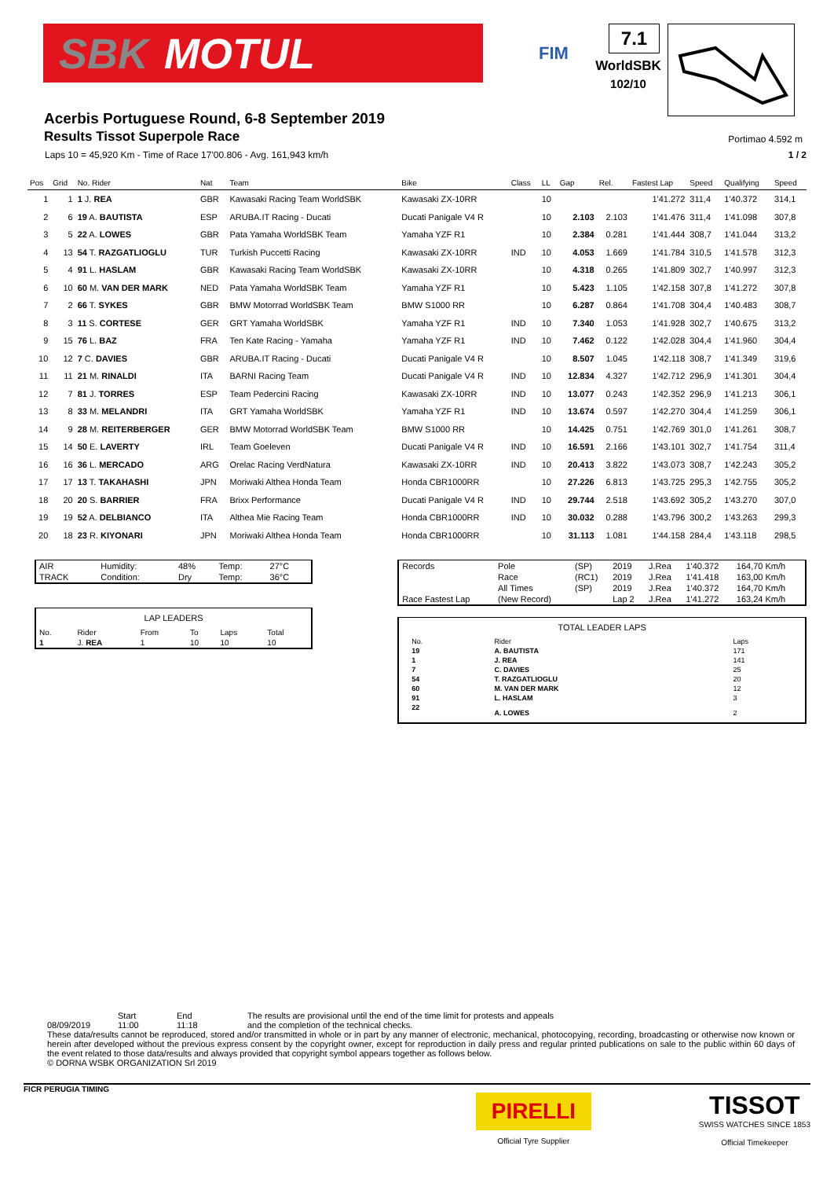SBK MOTUL
FIM
7.1
WorldSBK
102/10
Acerbis Portuguese Round, 6-8 September 2019
Results Tissot Superpole Race
Portimao 4.592 m
Laps 10 = 45,920 Km - Time of Race 17'00.806 - Avg. 161,943 km/h 1 / 2
| Pos | Grid | No. Rider | Nat | Team | Bike | Class | LL | Gap | Rel. | Fastest Lap | Speed | Qualifying | Speed |
| --- | --- | --- | --- | --- | --- | --- | --- | --- | --- | --- | --- | --- | --- |
| 1 | 1 | 1 J. REA | GBR | Kawasaki Racing Team WorldSBK | Kawasaki ZX-10RR | | 10 | | | 1'41.272 | 311,4 | 1'40.372 | 314,1 |
| 2 | 6 | 19 A. BAUTISTA | ESP | ARUBA.IT Racing - Ducati | Ducati Panigale V4 R | | 10 | 2.103 | 2.103 | 1'41.476 | 311,4 | 1'41.098 | 307,8 |
| 3 | 5 | 22 A. LOWES | GBR | Pata Yamaha WorldSBK Team | Yamaha YZF R1 | | 10 | 2.384 | 0.281 | 1'41.444 | 308,7 | 1'41.044 | 313,2 |
| 4 | 13 | 54 T. RAZGATLIOGLU | TUR | Turkish Puccetti Racing | Kawasaki ZX-10RR | IND | 10 | 4.053 | 1.669 | 1'41.784 | 310,5 | 1'41.578 | 312,3 |
| 5 | 4 | 91 L. HASLAM | GBR | Kawasaki Racing Team WorldSBK | Kawasaki ZX-10RR | | 10 | 4.318 | 0.265 | 1'41.809 | 302,7 | 1'40.997 | 312,3 |
| 6 | 10 | 60 M. VAN DER MARK | NED | Pata Yamaha WorldSBK Team | Yamaha YZF R1 | | 10 | 5.423 | 1.105 | 1'42.158 | 307,8 | 1'41.272 | 307,8 |
| 7 | 2 | 66 T. SYKES | GBR | BMW Motorrad WorldSBK Team | BMW S1000 RR | | 10 | 6.287 | 0.864 | 1'41.708 | 304,4 | 1'40.483 | 308,7 |
| 8 | 3 | 11 S. CORTESE | GER | GRT Yamaha WorldSBK | Yamaha YZF R1 | IND | 10 | 7.340 | 1.053 | 1'41.928 | 302,7 | 1'40.675 | 313,2 |
| 9 | 15 | 76 L. BAZ | FRA | Ten Kate Racing - Yamaha | Yamaha YZF R1 | IND | 10 | 7.462 | 0.122 | 1'42.028 | 304,4 | 1'41.960 | 304,4 |
| 10 | 12 | 7 C. DAVIES | GBR | ARUBA.IT Racing - Ducati | Ducati Panigale V4 R | | 10 | 8.507 | 1.045 | 1'42.118 | 308,7 | 1'41.349 | 319,6 |
| 11 | 11 | 21 M. RINALDI | ITA | BARNI Racing Team | Ducati Panigale V4 R | IND | 10 | 12.834 | 4.327 | 1'42.712 | 296,9 | 1'41.301 | 304,4 |
| 12 | 7 | 81 J. TORRES | ESP | Team Pedercini Racing | Kawasaki ZX-10RR | IND | 10 | 13.077 | 0.243 | 1'42.352 | 296,9 | 1'41.213 | 306,1 |
| 13 | 8 | 33 M. MELANDRI | ITA | GRT Yamaha WorldSBK | Yamaha YZF R1 | IND | 10 | 13.674 | 0.597 | 1'42.270 | 304,4 | 1'41.259 | 306,1 |
| 14 | 9 | 28 M. REITERBERGER | GER | BMW Motorrad WorldSBK Team | BMW S1000 RR | | 10 | 14.425 | 0.751 | 1'42.769 | 301,0 | 1'41.261 | 308,7 |
| 15 | 14 | 50 E. LAVERTY | IRL | Team Goeleven | Ducati Panigale V4 R | IND | 10 | 16.591 | 2.166 | 1'43.101 | 302,7 | 1'41.754 | 311,4 |
| 16 | 16 | 36 L. MERCADO | ARG | Orelac Racing VerdNatura | Kawasaki ZX-10RR | IND | 10 | 20.413 | 3.822 | 1'43.073 | 308,7 | 1'42.243 | 305,2 |
| 17 | 17 | 13 T. TAKAHASHI | JPN | Moriwaki Althea Honda Team | Honda CBR1000RR | | 10 | 27.226 | 6.813 | 1'43.725 | 295,3 | 1'42.755 | 305,2 |
| 18 | 20 | 20 S. BARRIER | FRA | Brixx Performance | Ducati Panigale V4 R | IND | 10 | 29.744 | 2.518 | 1'43.692 | 305,2 | 1'43.270 | 307,0 |
| 19 | 19 | 52 A. DELBIANCO | ITA | Althea Mie Racing Team | Honda CBR1000RR | IND | 10 | 30.032 | 0.288 | 1'43.796 | 300,2 | 1'43.263 | 299,3 |
| 20 | 18 | 23 R. KIYONARI | JPN | Moriwaki Althea Honda Team | Honda CBR1000RR | | 10 | 31.113 | 1.081 | 1'44.158 | 284,4 | 1'43.118 | 298,5 |
| AIR | Humidity: | 48% | Temp: | 27°C |
| TRACK | Condition: | Dry | Temp: | 36°C |
| LAP LEADERS | | | | | |
| --- | --- | --- | --- | --- | --- |
| No. | Rider | From | To | Laps | Total |
| 1 | J. REA | 1 | 10 | 10 | 10 |
| Records | Pole | (SP) | 2019 | J.Rea | 1'40.372 | 164,70 Km/h |
| | Race | (RC1) | 2019 | J.Rea | 1'41.418 | 163,00 Km/h |
| | All Times | (SP) | 2019 | J.Rea | 1'40.372 | 164,70 Km/h |
| Race Fastest Lap | (New Record) | | Lap 2 | J.Rea | 1'41.272 | 163,24 Km/h |
| TOTAL LEADER LAPS | | |
| --- | --- | --- |
| No. | Rider | Laps |
| 19 | A. BAUTISTA | 171 |
| 1 | J. REA | 141 |
| 7 | C. DAVIES | 25 |
| 54 | T. RAZGATLIOGLU | 20 |
| 60 | M. VAN DER MARK | 12 |
| 91 | L. HASLAM | 3 |
| 22 | A. LOWES | 2 |
08/09/2019 Start
11:00
End
11:18
The results are provisional until the end of the time limit for protests and appeals
and the completion of the technical checks.
These data/results cannot be reproduced, stored and/or transmitted in whole or in part by any manner of electronic, mechanical, photocopying, recording, broadcasting or otherwise now known or herein after developed without the previous express consent by the copyright owner, except for reproduction in daily press and regular printed publications on sale to the public within 60 days of the event related to those data/results and always provided that copyright symbol appears together as follows below.
© DORNA WSBK ORGANIZATION Srl 2019
FICR PERUGIA TIMING
PIRELLI
Official Tyre Supplier
TISSOT
SWISS WATCHES SINCE 1853
Official Timekeeper